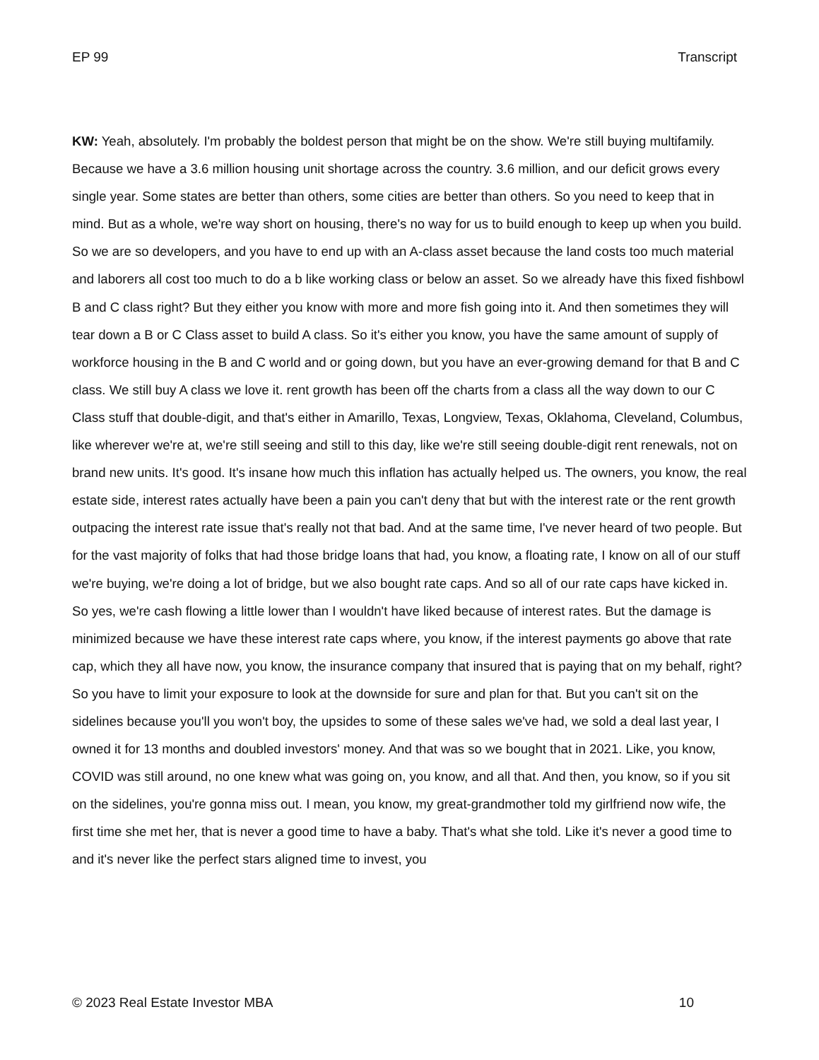EP 99 Transcript
KW: Yeah, absolutely. I'm probably the boldest person that might be on the show. We're still buying multifamily. Because we have a 3.6 million housing unit shortage across the country. 3.6 million, and our deficit grows every single year. Some states are better than others, some cities are better than others. So you need to keep that in mind. But as a whole, we're way short on housing, there's no way for us to build enough to keep up when you build. So we are so developers, and you have to end up with an A-class asset because the land costs too much material and laborers all cost too much to do a b like working class or below an asset. So we already have this fixed fishbowl B and C class right? But they either you know with more and more fish going into it. And then sometimes they will tear down a B or C Class asset to build A class. So it's either you know, you have the same amount of supply of workforce housing in the B and C world and or going down, but you have an ever-growing demand for that B and C class. We still buy A class we love it. rent growth has been off the charts from a class all the way down to our C Class stuff that double-digit, and that's either in Amarillo, Texas, Longview, Texas, Oklahoma, Cleveland, Columbus, like wherever we're at, we're still seeing and still to this day, like we're still seeing double-digit rent renewals, not on brand new units. It's good. It's insane how much this inflation has actually helped us. The owners, you know, the real estate side, interest rates actually have been a pain you can't deny that but with the interest rate or the rent growth outpacing the interest rate issue that's really not that bad. And at the same time, I've never heard of two people. But for the vast majority of folks that had those bridge loans that had, you know, a floating rate, I know on all of our stuff we're buying, we're doing a lot of bridge, but we also bought rate caps. And so all of our rate caps have kicked in. So yes, we're cash flowing a little lower than I wouldn't have liked because of interest rates. But the damage is minimized because we have these interest rate caps where, you know, if the interest payments go above that rate cap, which they all have now, you know, the insurance company that insured that is paying that on my behalf, right? So you have to limit your exposure to look at the downside for sure and plan for that. But you can't sit on the sidelines because you'll you won't boy, the upsides to some of these sales we've had, we sold a deal last year, I owned it for 13 months and doubled investors' money. And that was so we bought that in 2021. Like, you know, COVID was still around, no one knew what was going on, you know, and all that. And then, you know, so if you sit on the sidelines, you're gonna miss out. I mean, you know, my great-grandmother told my girlfriend now wife, the first time she met her, that is never a good time to have a baby. That's what she told. Like it's never a good time to and it's never like the perfect stars aligned time to invest, you
© 2023 Real Estate Investor MBA 10